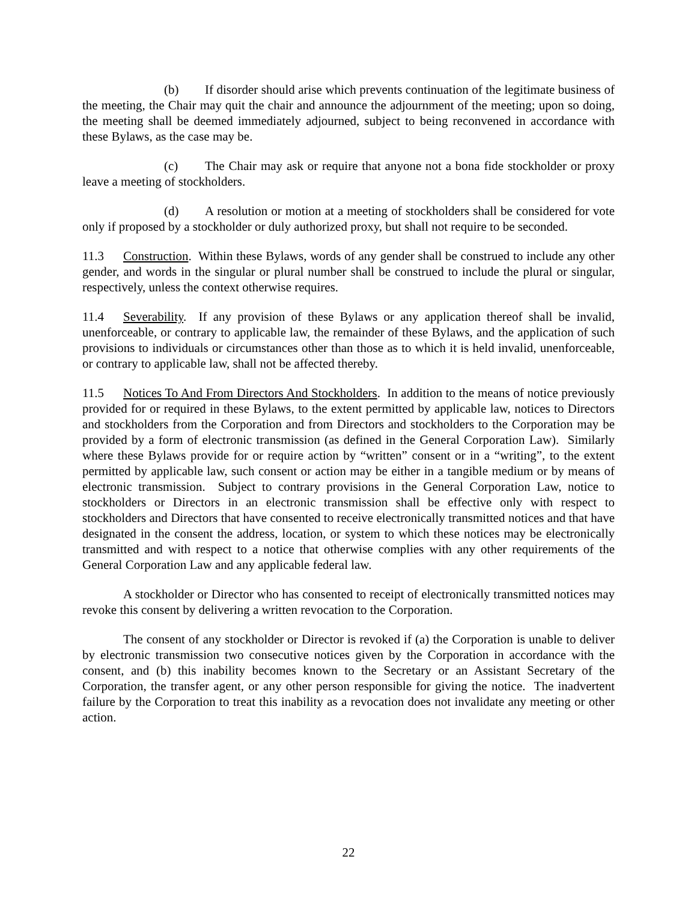(b) If disorder should arise which prevents continuation of the legitimate business of the meeting, the Chair may quit the chair and announce the adjournment of the meeting; upon so doing, the meeting shall be deemed immediately adjourned, subject to being reconvened in accordance with these Bylaws, as the case may be.
(c) The Chair may ask or require that anyone not a bona fide stockholder or proxy leave a meeting of stockholders.
(d) A resolution or motion at a meeting of stockholders shall be considered for vote only if proposed by a stockholder or duly authorized proxy, but shall not require to be seconded.
11.3 Construction. Within these Bylaws, words of any gender shall be construed to include any other gender, and words in the singular or plural number shall be construed to include the plural or singular, respectively, unless the context otherwise requires.
11.4 Severability. If any provision of these Bylaws or any application thereof shall be invalid, unenforceable, or contrary to applicable law, the remainder of these Bylaws, and the application of such provisions to individuals or circumstances other than those as to which it is held invalid, unenforceable, or contrary to applicable law, shall not be affected thereby.
11.5 Notices To And From Directors And Stockholders. In addition to the means of notice previously provided for or required in these Bylaws, to the extent permitted by applicable law, notices to Directors and stockholders from the Corporation and from Directors and stockholders to the Corporation may be provided by a form of electronic transmission (as defined in the General Corporation Law). Similarly where these Bylaws provide for or require action by “written” consent or in a “writing”, to the extent permitted by applicable law, such consent or action may be either in a tangible medium or by means of electronic transmission. Subject to contrary provisions in the General Corporation Law, notice to stockholders or Directors in an electronic transmission shall be effective only with respect to stockholders and Directors that have consented to receive electronically transmitted notices and that have designated in the consent the address, location, or system to which these notices may be electronically transmitted and with respect to a notice that otherwise complies with any other requirements of the General Corporation Law and any applicable federal law.
A stockholder or Director who has consented to receipt of electronically transmitted notices may revoke this consent by delivering a written revocation to the Corporation.
The consent of any stockholder or Director is revoked if (a) the Corporation is unable to deliver by electronic transmission two consecutive notices given by the Corporation in accordance with the consent, and (b) this inability becomes known to the Secretary or an Assistant Secretary of the Corporation, the transfer agent, or any other person responsible for giving the notice. The inadvertent failure by the Corporation to treat this inability as a revocation does not invalidate any meeting or other action.
22